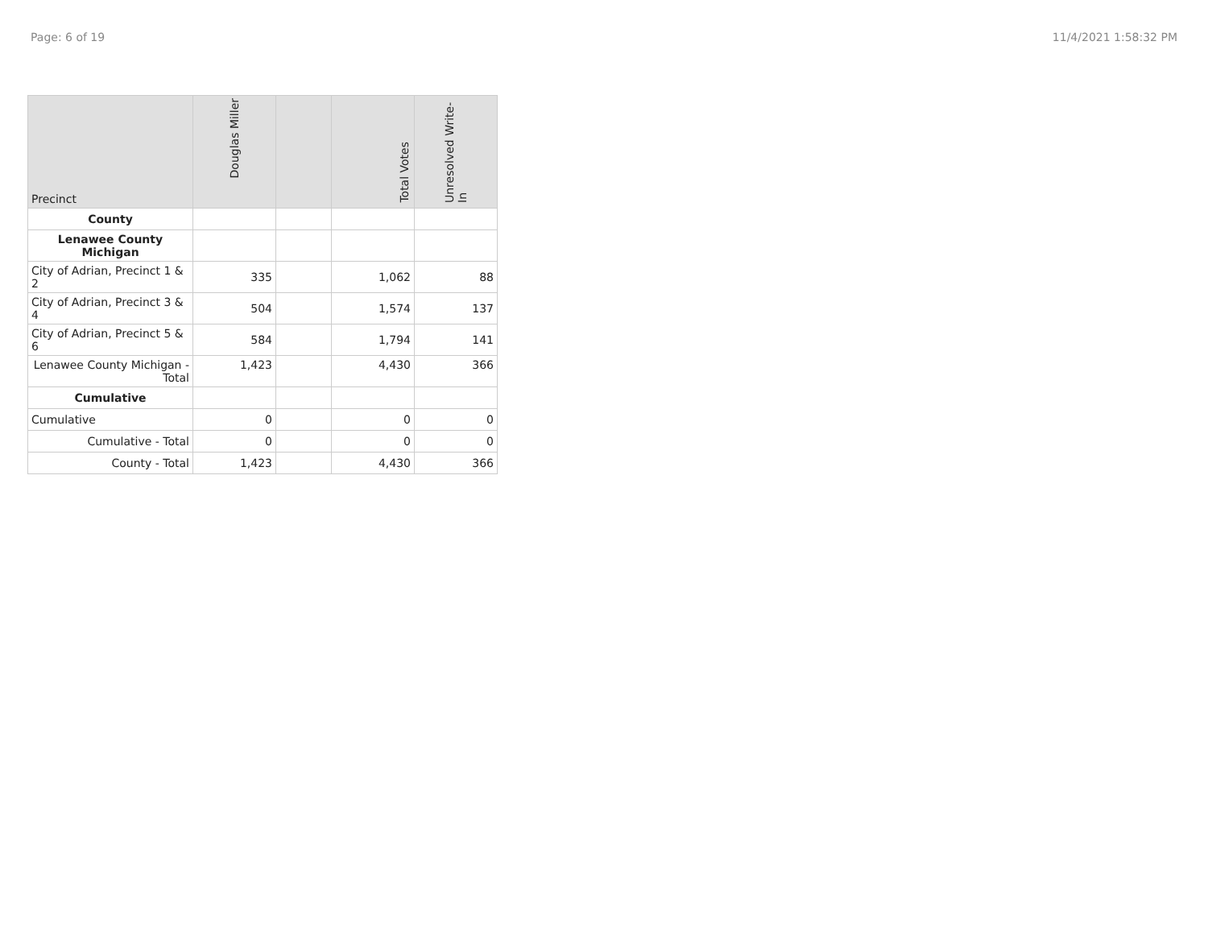Page: 6 of 19 11/4/2021 1:58:32 PM
| Precinct | Douglas Miller | | Total Votes | Unresolved Write-In |
| --- | --- | --- | --- | --- |
| County | | | | |
| Lenawee County Michigan | | | | |
| City of Adrian, Precinct 1 & 2 | 335 | | 1,062 | 88 |
| City of Adrian, Precinct 3 & 4 | 504 | | 1,574 | 137 |
| City of Adrian, Precinct 5 & 6 | 584 | | 1,794 | 141 |
| Lenawee County Michigan - Total | 1,423 | | 4,430 | 366 |
| Cumulative | | | | |
| Cumulative | 0 | | 0 | 0 |
| Cumulative - Total | 0 | | 0 | 0 |
| County - Total | 1,423 | | 4,430 | 366 |